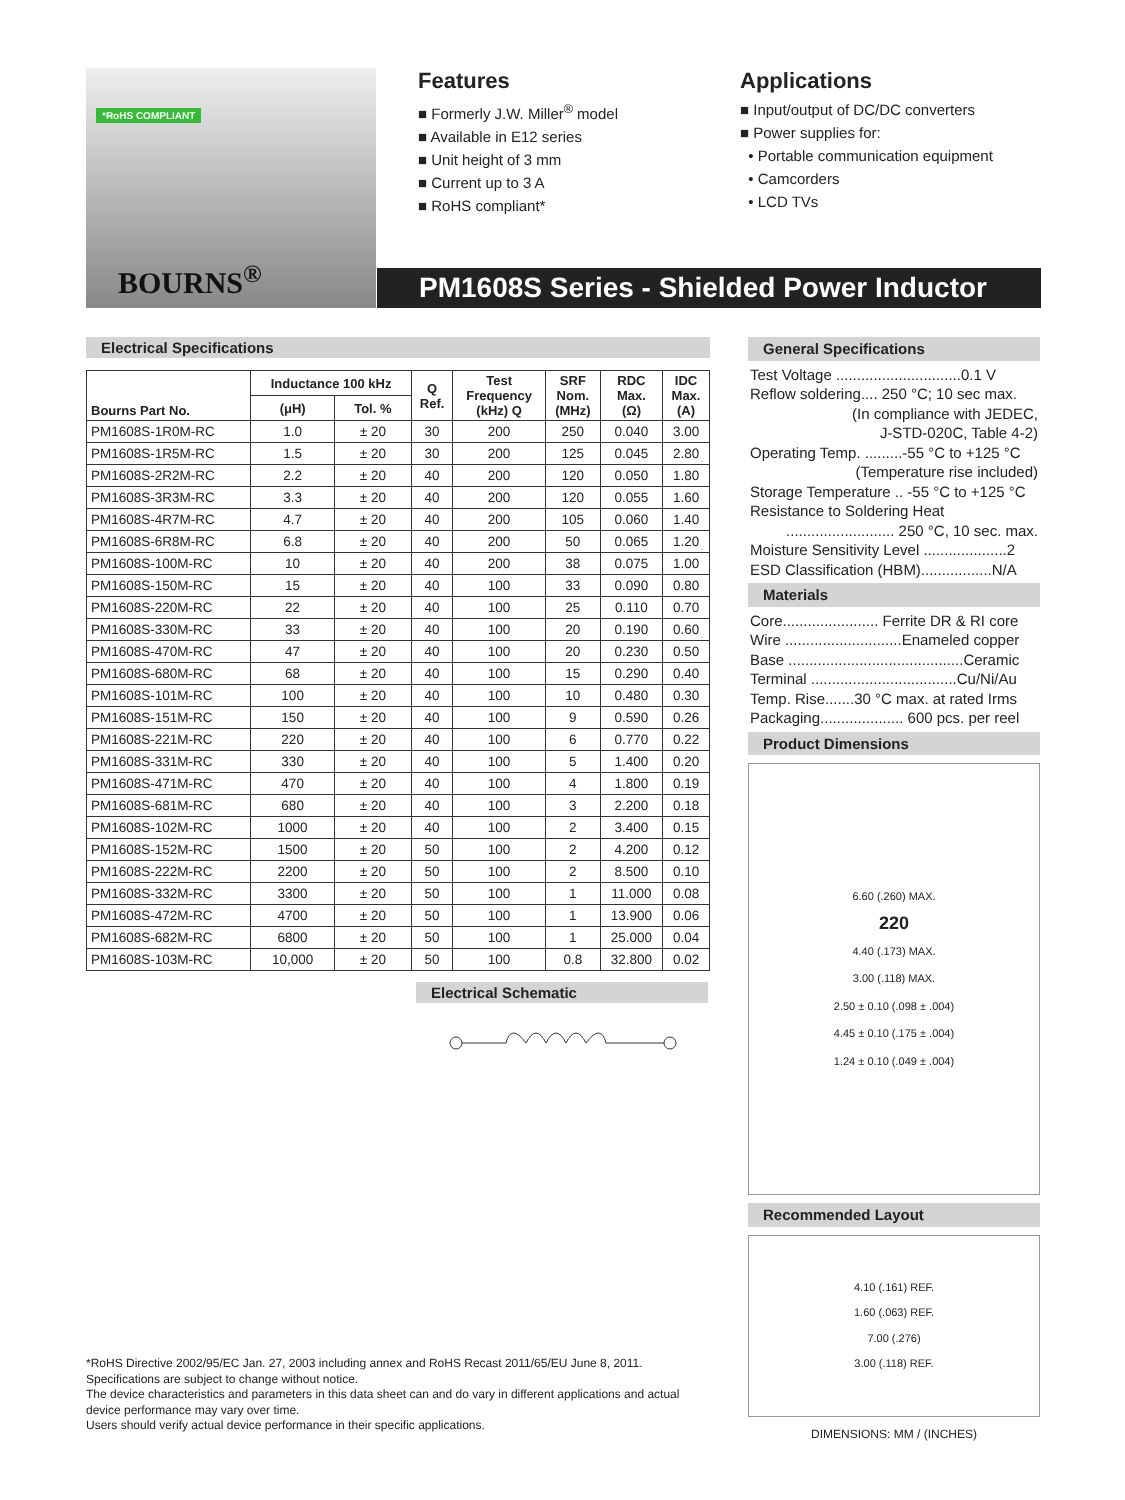*RoHS COMPLIANT
BOURNS<sup>®</sup>
Features
■ Formerly J.W. Miller<sup>®</sup> model
■ Available in E12 series
■ Unit height of 3 mm
■ Current up to 3 A
■ RoHS compliant*
Applications
■ Input/output of DC/DC converters
■ Power supplies for:
• Portable communication equipment
• Camcorders
• LCD TVs
PM1608S Series - Shielded Power Inductor
Electrical Specifications
| Bourns Part No. | Inductance 100 kHz | | Q Ref. | Test Frequency (kHz) Q | SRF Nom. (MHz) | RDC Max. (Ω) | IDC Max. (A) |
| --- | --- | --- | --- | --- | --- | --- | --- |
| | (μH) | Tol. % | | | | | |
| PM1608S-1R0M-RC | 1.0 | ± 20 | 30 | 200 | 250 | 0.040 | 3.00 |
| PM1608S-1R5M-RC | 1.5 | ± 20 | 30 | 200 | 125 | 0.045 | 2.80 |
| PM1608S-2R2M-RC | 2.2 | ± 20 | 40 | 200 | 120 | 0.050 | 1.80 |
| PM1608S-3R3M-RC | 3.3 | ± 20 | 40 | 200 | 120 | 0.055 | 1.60 |
| PM1608S-4R7M-RC | 4.7 | ± 20 | 40 | 200 | 105 | 0.060 | 1.40 |
| PM1608S-6R8M-RC | 6.8 | ± 20 | 40 | 200 | 50 | 0.065 | 1.20 |
| PM1608S-100M-RC | 10 | ± 20 | 40 | 200 | 38 | 0.075 | 1.00 |
| PM1608S-150M-RC | 15 | ± 20 | 40 | 100 | 33 | 0.090 | 0.80 |
| PM1608S-220M-RC | 22 | ± 20 | 40 | 100 | 25 | 0.110 | 0.70 |
| PM1608S-330M-RC | 33 | ± 20 | 40 | 100 | 20 | 0.190 | 0.60 |
| PM1608S-470M-RC | 47 | ± 20 | 40 | 100 | 20 | 0.230 | 0.50 |
| PM1608S-680M-RC | 68 | ± 20 | 40 | 100 | 15 | 0.290 | 0.40 |
| PM1608S-101M-RC | 100 | ± 20 | 40 | 100 | 10 | 0.480 | 0.30 |
| PM1608S-151M-RC | 150 | ± 20 | 40 | 100 | 9 | 0.590 | 0.26 |
| PM1608S-221M-RC | 220 | ± 20 | 40 | 100 | 6 | 0.770 | 0.22 |
| PM1608S-331M-RC | 330 | ± 20 | 40 | 100 | 5 | 1.400 | 0.20 |
| PM1608S-471M-RC | 470 | ± 20 | 40 | 100 | 4 | 1.800 | 0.19 |
| PM1608S-681M-RC | 680 | ± 20 | 40 | 100 | 3 | 2.200 | 0.18 |
| PM1608S-102M-RC | 1000 | ± 20 | 40 | 100 | 2 | 3.400 | 0.15 |
| PM1608S-152M-RC | 1500 | ± 20 | 50 | 100 | 2 | 4.200 | 0.12 |
| PM1608S-222M-RC | 2200 | ± 20 | 50 | 100 | 2 | 8.500 | 0.10 |
| PM1608S-332M-RC | 3300 | ± 20 | 50 | 100 | 1 | 11.000 | 0.08 |
| PM1608S-472M-RC | 4700 | ± 20 | 50 | 100 | 1 | 13.900 | 0.06 |
| PM1608S-682M-RC | 6800 | ± 20 | 50 | 100 | 1 | 25.000 | 0.04 |
| PM1608S-103M-RC | 10,000 | ± 20 | 50 | 100 | 0.8 | 32.800 | 0.02 |
Electrical Schematic
General Specifications
Test Voltage ..............................0.1 V
Reflow soldering.... 250 °C; 10 sec max.
(In compliance with JEDEC,
J-STD-020C, Table 4-2)
Operating Temp. .........-55 °C to +125 °C
(Temperature rise included)
Storage Temperature .. -55 °C to +125 °C
Resistance to Soldering Heat
.......................... 250 °C, 10 sec. max.
Moisture Sensitivity Level ....................2
ESD Classification (HBM).................N/A
Materials
Core....................... Ferrite DR & RI core
Wire ............................Enameled copper
Base ..........................................Ceramic
Terminal ...................................Cu/Ni/Au
Temp. Rise.......30 °C max. at rated Irms
Packaging.................... 600 pcs. per reel
Product Dimensions
6.60 (.260) MAX.
220
4.40 (.173) MAX.
3.00 (.118) MAX.
2.50 ± 0.10 (.098 ± .004)
4.45 ± 0.10 (.175 ± .004)
1.24 ± 0.10 (.049 ± .004)
Recommended Layout
4.10 (.161) REF.
1.60 (.063) REF.
7.00 (.276)
3.00 (.118) REF.
DIMENSIONS: MM / (INCHES)
*RoHS Directive 2002/95/EC Jan. 27, 2003 including annex and RoHS Recast 2011/65/EU June 8, 2011.
Specifications are subject to change without notice.
The device characteristics and parameters in this data sheet can and do vary in different applications and actual device performance may vary over time.
Users should verify actual device performance in their specific applications.